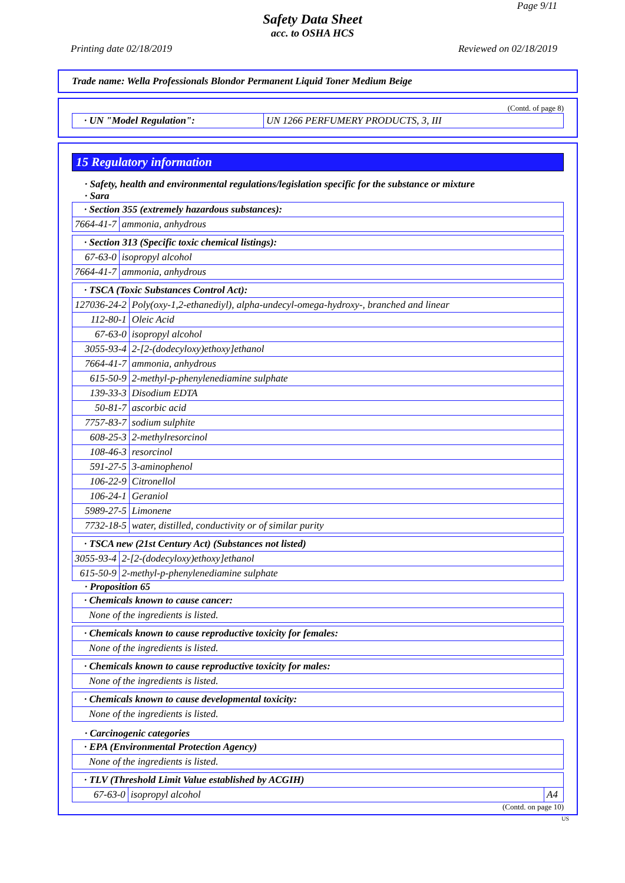Page 9/11
Safety Data Sheet
acc. to OSHA HCS
Printing date 02/18/2019 Reviewed on 02/18/2019
Trade name: Wella Professionals Blondor Permanent Liquid Toner Medium Beige
(Contd. of page 8)
| · UN "Model Regulation": | UN 1266 PERFUMERY PRODUCTS, 3, III |
15 Regulatory information
· Safety, health and environmental regulations/legislation specific for the substance or mixture
· Sara
| · Section 355 (extremely hazardous substances): | |
| 7664-41-7 | ammonia, anhydrous |
| · Section 313 (Specific toxic chemical listings): | |
| 67-63-0 | isopropyl alcohol |
| 7664-41-7 | ammonia, anhydrous |
| · TSCA (Toxic Substances Control Act): | |
| 127036-24-2 | Poly(oxy-1,2-ethanediyl), alpha-undecyl-omega-hydroxy-, branched and linear |
| 112-80-1 | Oleic Acid |
| 67-63-0 | isopropyl alcohol |
| 3055-93-4 | 2-[2-(dodecyloxy)ethoxy]ethanol |
| 7664-41-7 | ammonia, anhydrous |
| 615-50-9 | 2-methyl-p-phenylenediamine sulphate |
| 139-33-3 | Disodium EDTA |
| 50-81-7 | ascorbic acid |
| 7757-83-7 | sodium sulphite |
| 608-25-3 | 2-methylresorcinol |
| 108-46-3 | resorcinol |
| 591-27-5 | 3-aminophenol |
| 106-22-9 | Citronellol |
| 106-24-1 | Geraniol |
| 5989-27-5 | Limonene |
| 7732-18-5 | water, distilled, conductivity or of similar purity |
| · TSCA new (21st Century Act) (Substances not listed) | |
| 3055-93-4 | 2-[2-(dodecyloxy)ethoxy]ethanol |
| 615-50-9 | 2-methyl-p-phenylenediamine sulphate |
· Proposition 65
| · Chemicals known to cause cancer: |
| None of the ingredients is listed. |
| · Chemicals known to cause reproductive toxicity for females: |
| None of the ingredients is listed. |
| · Chemicals known to cause reproductive toxicity for males: |
| None of the ingredients is listed. |
| · Chemicals known to cause developmental toxicity: |
| None of the ingredients is listed. |
· Carcinogenic categories
| · EPA (Environmental Protection Agency) |
| None of the ingredients is listed. |
| · TLV (Threshold Limit Value established by ACGIH) | | |
| 67-63-0 | isopropyl alcohol | A4 |
(Contd. on page 10)
US